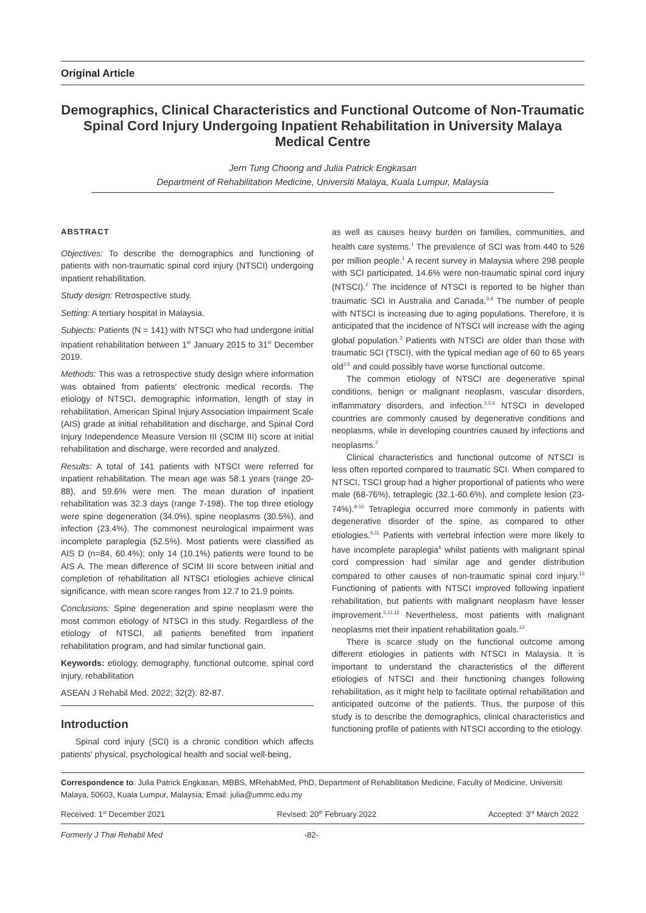Original Article
Demographics, Clinical Characteristics and Functional Outcome of Non-Traumatic Spinal Cord Injury Undergoing Inpatient Rehabilitation in University Malaya Medical Centre
Jern Tung Choong and Julia Patrick Engkasan
Department of Rehabilitation Medicine, Universiti Malaya, Kuala Lumpur, Malaysia
ABSTRACT
Objectives: To describe the demographics and functioning of patients with non-traumatic spinal cord injury (NTSCI) undergoing inpatient rehabilitation.
Study design: Retrospective study.
Setting: A tertiary hospital in Malaysia.
Subjects: Patients (N = 141) with NTSCI who had undergone initial inpatient rehabilitation between 1<sup>st</sup> January 2015 to 31<sup>st</sup> December 2019.
Methods: This was a retrospective study design where information was obtained from patients' electronic medical records. The etiology of NTSCI, demographic information, length of stay in rehabilitation, American Spinal Injury Association Impairment Scale (AIS) grade at initial rehabilitation and discharge, and Spinal Cord Injury Independence Measure Version III (SCIM III) score at initial rehabilitation and discharge, were recorded and analyzed.
Results: A total of 141 patients with NTSCI were referred for inpatient rehabilitation. The mean age was 58.1 years (range 20-88), and 59.6% were men. The mean duration of inpatient rehabilitation was 32.3 days (range 7-198). The top three etiology were spine degeneration (34.0%), spine neoplasms (30.5%), and infection (23.4%). The commonest neurological impairment was incomplete paraplegia (52.5%). Most patients were classified as AIS D (n=84, 60.4%); only 14 (10.1%) patients were found to be AIS A. The mean difference of SCIM III score between initial and completion of rehabilitation all NTSCI etiologies achieve clinical significance, with mean score ranges from 12.7 to 21.9 points.
Conclusions: Spine degeneration and spine neoplasm were the most common etiology of NTSCI in this study. Regardless of the etiology of NTSCI, all patients benefited from inpatient rehabilitation program, and had similar functional gain.
Keywords: etiology, demography, functional outcome, spinal cord injury, rehabilitation
ASEAN J Rehabil Med. 2022; 32(2): 82-87.
Introduction
Spinal cord injury (SCI) is a chronic condition which affects patients' physical, psychological health and social well-being,
as well as causes heavy burden on families, communities, and health care systems.<sup>1</sup> The prevalence of SCI was from 440 to 526 per million people.<sup>1</sup> A recent survey in Malaysia where 298 people with SCI participated, 14.6% were non-traumatic spinal cord injury (NTSCI).<sup>2</sup> The incidence of NTSCI is reported to be higher than traumatic SCI in Australia and Canada.<sup>3,4</sup> The number of people with NTSCI is increasing due to aging populations. Therefore, it is anticipated that the incidence of NTSCI will increase with the aging global population.<sup>3</sup> Patients with NTSCI are older than those with traumatic SCI (TSCI), with the typical median age of 60 to 65 years old<sup>2-5</sup> and could possibly have worse functional outcome.
The common etiology of NTSCI are degenerative spinal conditions, benign or malignant neoplasm, vascular disorders, inflammatory disorders, and infection.<sup>2,5,6</sup> NTSCI in developed countries are commonly caused by degenerative conditions and neoplasms, while in developing countries caused by infections and neoplasms.<sup>7</sup>
Clinical characteristics and functional outcome of NTSCI is less often reported compared to traumatic SCI. When compared to NTSCI, TSCI group had a higher proportional of patients who were male (68-76%), tetraplegic (32.1-60.6%), and complete lesion (23-74%).<sup>8-10</sup> Tetraplegia occurred more commonly in patients with degenerative disorder of the spine, as compared to other etiologies.<sup>5,11</sup> Patients with vertebral infection were more likely to have incomplete paraplegia<sup>6</sup> whilst patients with malignant spinal cord compression had similar age and gender distribution compared to other causes of non-traumatic spinal cord injury.<sup>13</sup> Functioning of patients with NTSCI improved following inpatient rehabilitation, but patients with malignant neoplasm have lesser improvement.<sup>5,11,12</sup> Nevertheless, most patients with malignant neoplasms met their inpatient rehabilitation goals.<sup>13</sup>
There is scarce study on the functional outcome among different etiologies in patients with NTSCI in Malaysia. It is important to understand the characteristics of the different etiologies of NTSCI and their functioning changes following rehabilitation, as it might help to facilitate optimal rehabilitation and anticipated outcome of the patients. Thus, the purpose of this study is to describe the demographics, clinical characteristics and functioning profile of patients with NTSCI according to the etiology.
Correspondence to: Julia Patrick Engkasan, MBBS, MRehabMed, PhD, Department of Rehabilitation Medicine, Faculty of Medicine, Universiti Malaya, 50603, Kuala Lumpur, Malaysia; Email: julia@ummc.edu.my
Received: 1<sup>st</sup> December 2021 Revised: 20<sup>th</sup> February 2022 Accepted: 3<sup>rd</sup> March 2022
Formerly J Thai Rehabil Med -82-